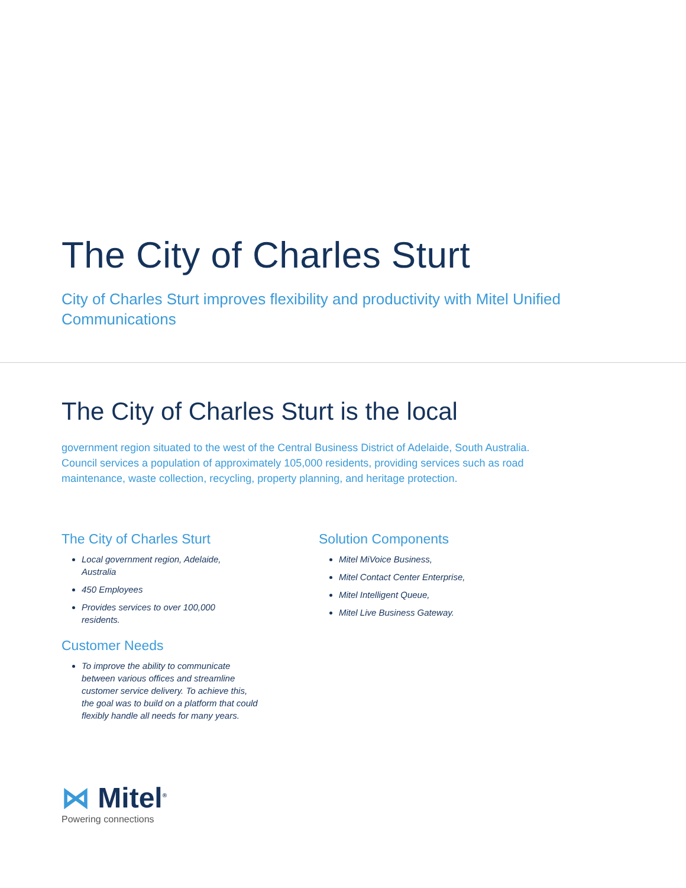The City of Charles Sturt
City of Charles Sturt improves flexibility and productivity with Mitel Unified Communications
The City of Charles Sturt is the local
government region situated to the west of the Central Business District of Adelaide, South Australia. Council services a population of approximately 105,000 residents, providing services such as road maintenance, waste collection, recycling, property planning, and heritage protection.
The City of Charles Sturt
Local government region, Adelaide, Australia
450 Employees
Provides services to over 100,000 residents.
Customer Needs
To improve the ability to communicate between various offices and streamline customer service delivery. To achieve this, the goal was to build on a platform that could flexibly handle all needs for many years.
Solution Components
Mitel MiVoice Business,
Mitel Contact Center Enterprise,
Mitel Intelligent Queue,
Mitel Live Business Gateway.
⋈ Mitel<sup>®</sup>
Powering connections